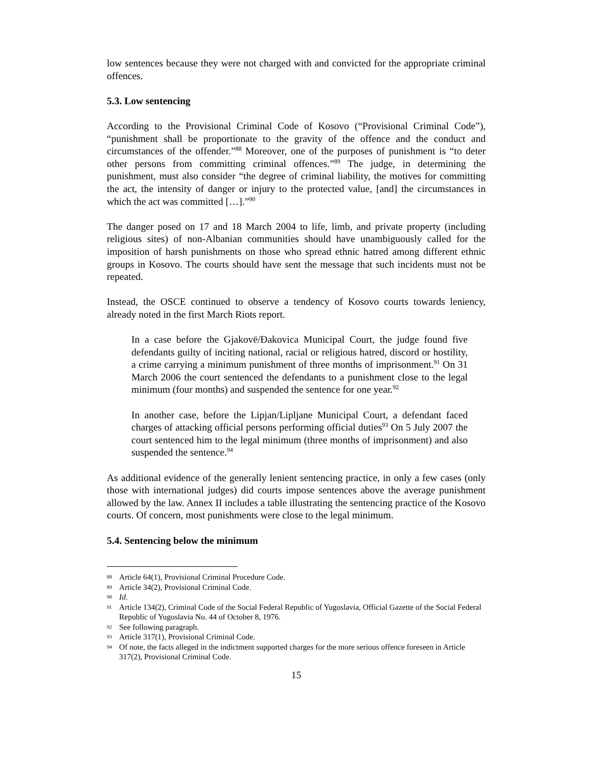low sentences because they were not charged with and convicted for the appropriate criminal offences.
5.3. Low sentencing
According to the Provisional Criminal Code of Kosovo (“Provisional Criminal Code”), “punishment shall be proportionate to the gravity of the offence and the conduct and circumstances of the offender.”<sup>88</sup> Moreover, one of the purposes of punishment is “to deter other persons from committing criminal offences.”<sup>89</sup> The judge, in determining the punishment, must also consider “the degree of criminal liability, the motives for committing the act, the intensity of danger or injury to the protected value, [and] the circumstances in which the act was committed […].”<sup>90</sup>
The danger posed on 17 and 18 March 2004 to life, limb, and private property (including religious sites) of non-Albanian communities should have unambiguously called for the imposition of harsh punishments on those who spread ethnic hatred among different ethnic groups in Kosovo. The courts should have sent the message that such incidents must not be repeated.
Instead, the OSCE continued to observe a tendency of Kosovo courts towards leniency, already noted in the first March Riots report.
In a case before the Gjakovë/Đakovica Municipal Court, the judge found five defendants guilty of inciting national, racial or religious hatred, discord or hostility, a crime carrying a minimum punishment of three months of imprisonment.<sup>91</sup> On 31 March 2006 the court sentenced the defendants to a punishment close to the legal minimum (four months) and suspended the sentence for one year.<sup>92</sup>
In another case, before the Lipjan/Lipljane Municipal Court, a defendant faced charges of attacking official persons performing official duties<sup>93</sup> On 5 July 2007 the court sentenced him to the legal minimum (three months of imprisonment) and also suspended the sentence.<sup>94</sup>
As additional evidence of the generally lenient sentencing practice, in only a few cases (only those with international judges) did courts impose sentences above the average punishment allowed by the law. Annex II includes a table illustrating the sentencing practice of the Kosovo courts. Of concern, most punishments were close to the legal minimum.
5.4. Sentencing below the minimum
88 Article 64(1), Provisional Criminal Procedure Code.
89 Article 34(2), Provisional Criminal Code.
90 Id.
91 Article 134(2), Criminal Code of the Social Federal Republic of Yugoslavia, Official Gazette of the Social Federal Republic of Yugoslavia No. 44 of October 8, 1976.
92 See following paragraph.
93 Article 317(1), Provisional Criminal Code.
94 Of note, the facts alleged in the indictment supported charges for the more serious offence foreseen in Article 317(2), Provisional Criminal Code.
15